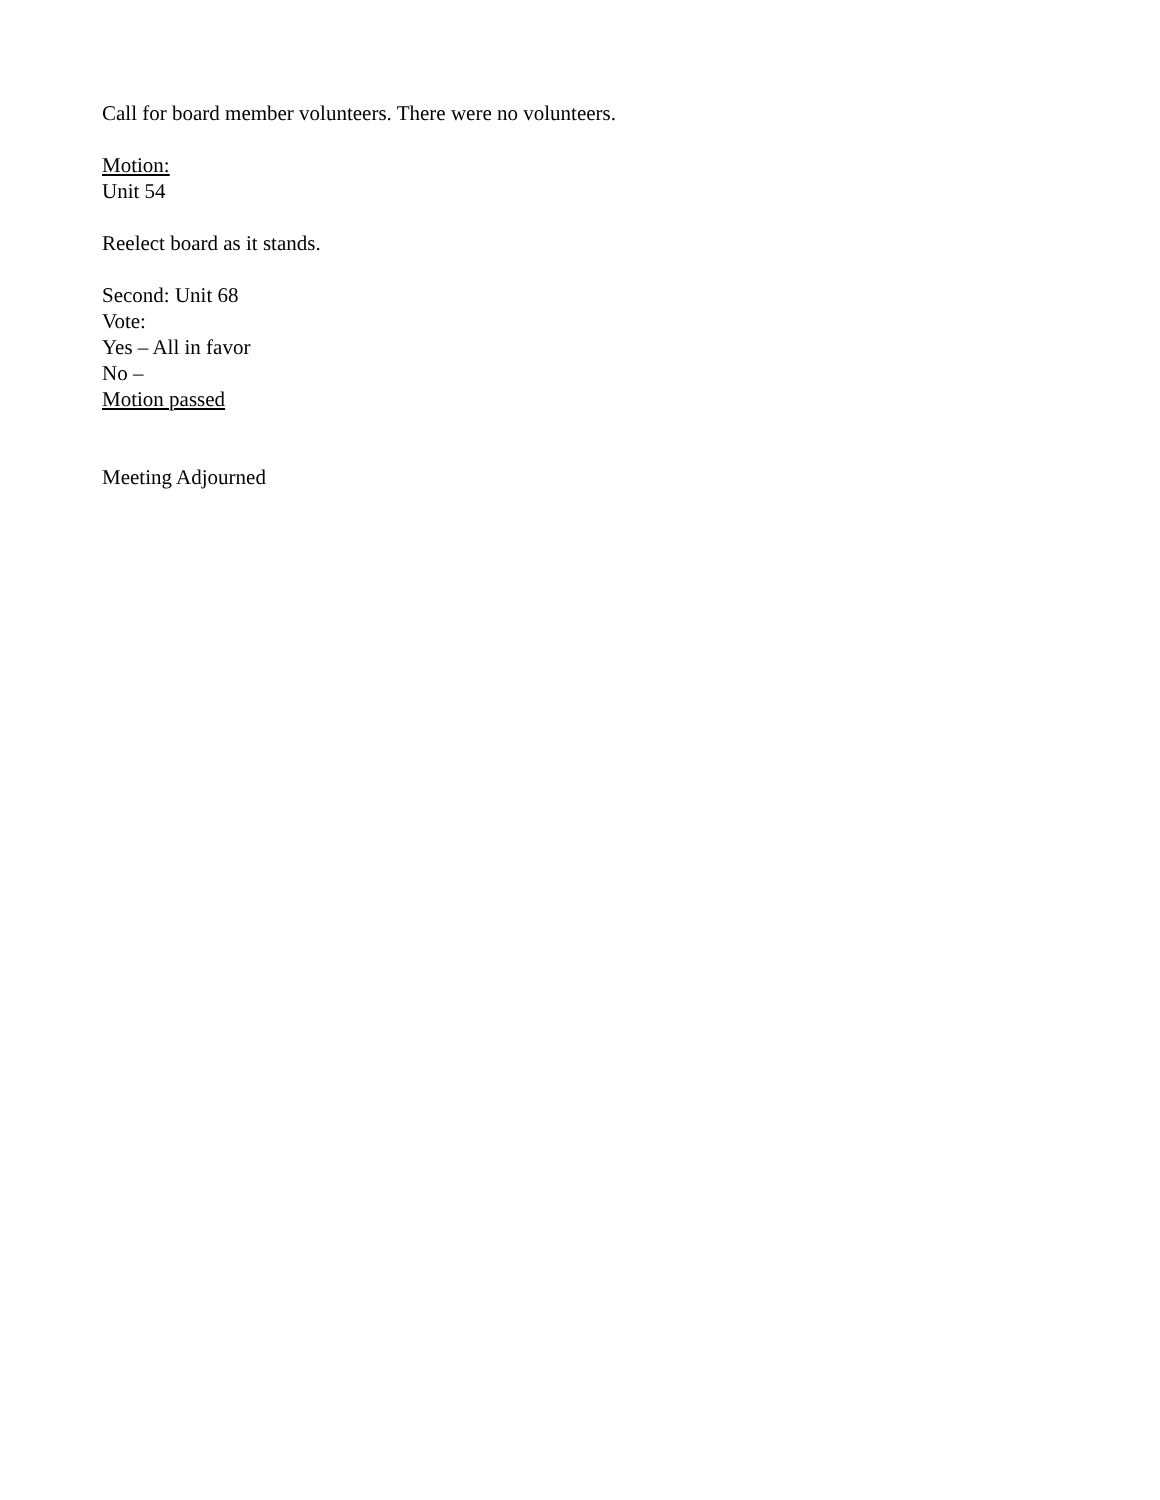Call for board member volunteers. There were no volunteers.
Motion:
Unit 54
Reelect board as it stands.
Second: Unit 68
Vote:
Yes – All in favor
No –
Motion passed
Meeting Adjourned